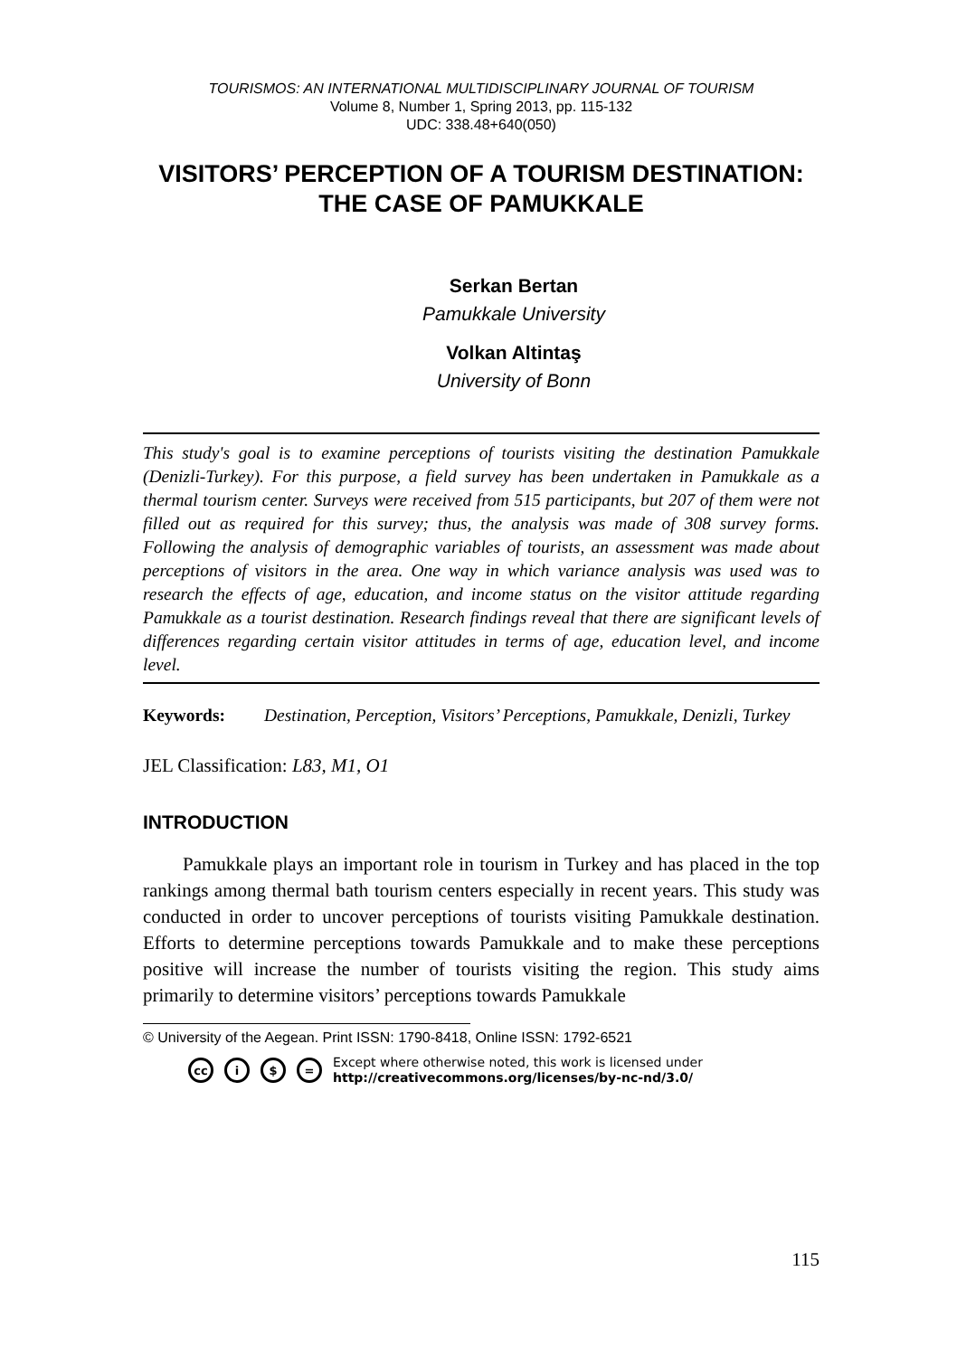TOURISMOS: AN INTERNATIONAL MULTIDISCIPLINARY JOURNAL OF TOURISM
Volume 8, Number 1, Spring 2013, pp. 115-132
UDC: 338.48+640(050)
VISITORS’ PERCEPTION OF A TOURISM DESTINATION: THE CASE OF PAMUKKALE
Serkan Bertan
Pamukkale University
Volkan Altintaş
University of Bonn
This study's goal is to examine perceptions of tourists visiting the destination Pamukkale (Denizli-Turkey). For this purpose, a field survey has been undertaken in Pamukkale as a thermal tourism center. Surveys were received from 515 participants, but 207 of them were not filled out as required for this survey; thus, the analysis was made of 308 survey forms. Following the analysis of demographic variables of tourists, an assessment was made about perceptions of visitors in the area. One way in which variance analysis was used was to research the effects of age, education, and income status on the visitor attitude regarding Pamukkale as a tourist destination. Research findings reveal that there are significant levels of differences regarding certain visitor attitudes in terms of age, education level, and income level.
Keywords: Destination, Perception, Visitors’ Perceptions, Pamukkale, Denizli, Turkey
JEL Classification: L83, M1, O1
INTRODUCTION
Pamukkale plays an important role in tourism in Turkey and has placed in the top rankings among thermal bath tourism centers especially in recent years. This study was conducted in order to uncover perceptions of tourists visiting Pamukkale destination. Efforts to determine perceptions towards Pamukkale and to make these perceptions positive will increase the number of tourists visiting the region. This study aims primarily to determine visitors’ perceptions towards Pamukkale
© University of the Aegean. Print ISSN: 1790-8418, Online ISSN: 1792-6521
cc i $ = Except where otherwise noted, this work is licensed under
http://creativecommons.org/licenses/by-nc-nd/3.0/
115